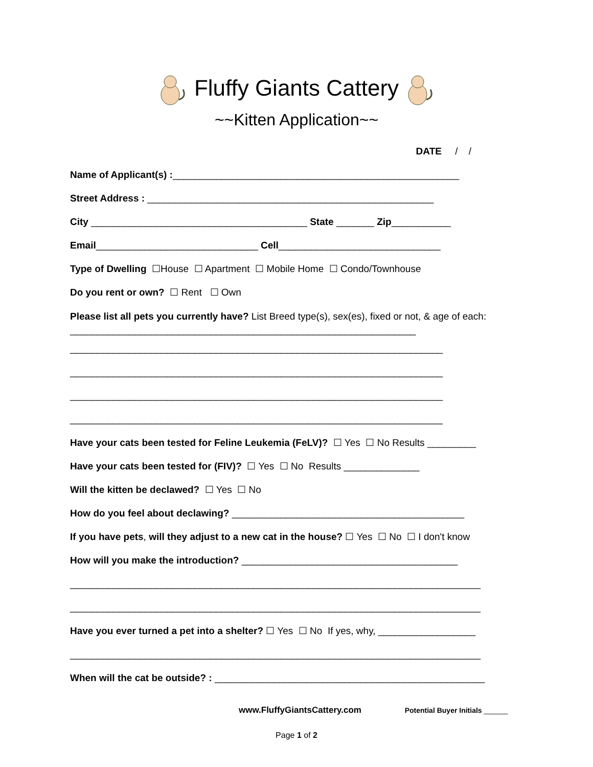Fluffy Giants Cattery
~~Kitten Application~~
DATE / /
Name of Applicant(s) :_____________________________________________________
Street Address : _____________________________________________________
City ________________________________________ State _______ Zip___________
Email______________________________ Cell______________________________
Type of Dwelling ☐House ☐ Apartment ☐ Mobile Home ☐ Condo/Townhouse
Do you rent or own? ☐ Rent ☐ Own
Please list all pets you currently have? List Breed type(s), sex(es), fixed or not, & age of each: ________________________________________________________________
_____________________________________________________________________
_____________________________________________________________________
_____________________________________________________________________
_____________________________________________________________________
Have your cats been tested for Feline Leukemia (FeLV)? ☐ Yes ☐ No Results _________
Have your cats been tested for (FIV)? ☐ Yes ☐ No Results ______________
Will the kitten be declawed? ☐ Yes ☐ No
How do you feel about declawing? ___________________________________________
If you have pets, will they adjust to a new cat in the house? ☐ Yes ☐ No ☐ I don't know
How will you make the introduction? ________________________________________
____________________________________________________________________________
____________________________________________________________________________
Have you ever turned a pet into a shelter? ☐ Yes ☐ No If yes, why, __________________
____________________________________________________________________________
When will the cat be outside? : __________________________________________________
www.FluffyGiantsCattery.com Potential Buyer Initials ______
Page 1 of 2